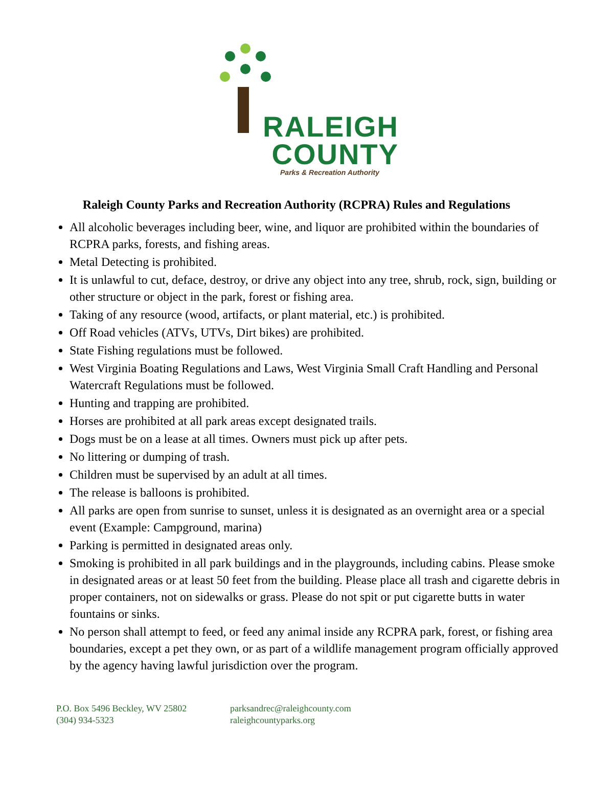RALEIGH
COUNTY
Parks & Recreation Authority
Raleigh County Parks and Recreation Authority (RCPRA) Rules and Regulations
All alcoholic beverages including beer, wine, and liquor are prohibited within the boundaries of RCPRA parks, forests, and fishing areas.
Metal Detecting is prohibited.
It is unlawful to cut, deface, destroy, or drive any object into any tree, shrub, rock, sign, building or other structure or object in the park, forest or fishing area.
Taking of any resource (wood, artifacts, or plant material, etc.) is prohibited.
Off Road vehicles (ATVs, UTVs, Dirt bikes) are prohibited.
State Fishing regulations must be followed.
West Virginia Boating Regulations and Laws, West Virginia Small Craft Handling and Personal Watercraft Regulations must be followed.
Hunting and trapping are prohibited.
Horses are prohibited at all park areas except designated trails.
Dogs must be on a lease at all times. Owners must pick up after pets.
No littering or dumping of trash.
Children must be supervised by an adult at all times.
The release is balloons is prohibited.
All parks are open from sunrise to sunset, unless it is designated as an overnight area or a special event (Example: Campground, marina)
Parking is permitted in designated areas only.
Smoking is prohibited in all park buildings and in the playgrounds, including cabins. Please smoke in designated areas or at least 50 feet from the building. Please place all trash and cigarette debris in proper containers, not on sidewalks or grass. Please do not spit or put cigarette butts in water fountains or sinks.
No person shall attempt to feed, or feed any animal inside any RCPRA park, forest, or fishing area boundaries, except a pet they own, or as part of a wildlife management program officially approved by the agency having lawful jurisdiction over the program.
P.O. Box 5496 Beckley, WV 25802
(304) 934-5323
parksandrec@raleighcounty.com
raleighcountyparks.org